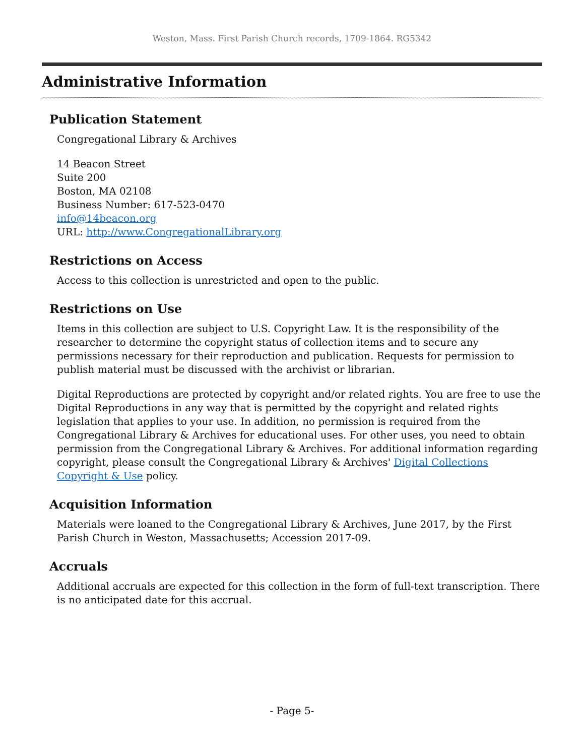Weston, Mass. First Parish Church records, 1709-1864. RG5342
Administrative Information
Publication Statement
Congregational Library & Archives
14 Beacon Street
Suite 200
Boston, MA 02108
Business Number: 617-523-0470
info@14beacon.org
URL: http://www.CongregationalLibrary.org
Restrictions on Access
Access to this collection is unrestricted and open to the public.
Restrictions on Use
Items in this collection are subject to U.S. Copyright Law. It is the responsibility of the researcher to determine the copyright status of collection items and to secure any permissions necessary for their reproduction and publication. Requests for permission to publish material must be discussed with the archivist or librarian.
Digital Reproductions are protected by copyright and/or related rights. You are free to use the Digital Reproductions in any way that is permitted by the copyright and related rights legislation that applies to your use. In addition, no permission is required from the Congregational Library & Archives for educational uses. For other uses, you need to obtain permission from the Congregational Library & Archives. For additional information regarding copyright, please consult the Congregational Library & Archives' Digital Collections Copyright & Use policy.
Acquisition Information
Materials were loaned to the Congregational Library & Archives, June 2017, by the First Parish Church in Weston, Massachusetts; Accession 2017-09.
Accruals
Additional accruals are expected for this collection in the form of full-text transcription. There is no anticipated date for this accrual.
- Page 5-